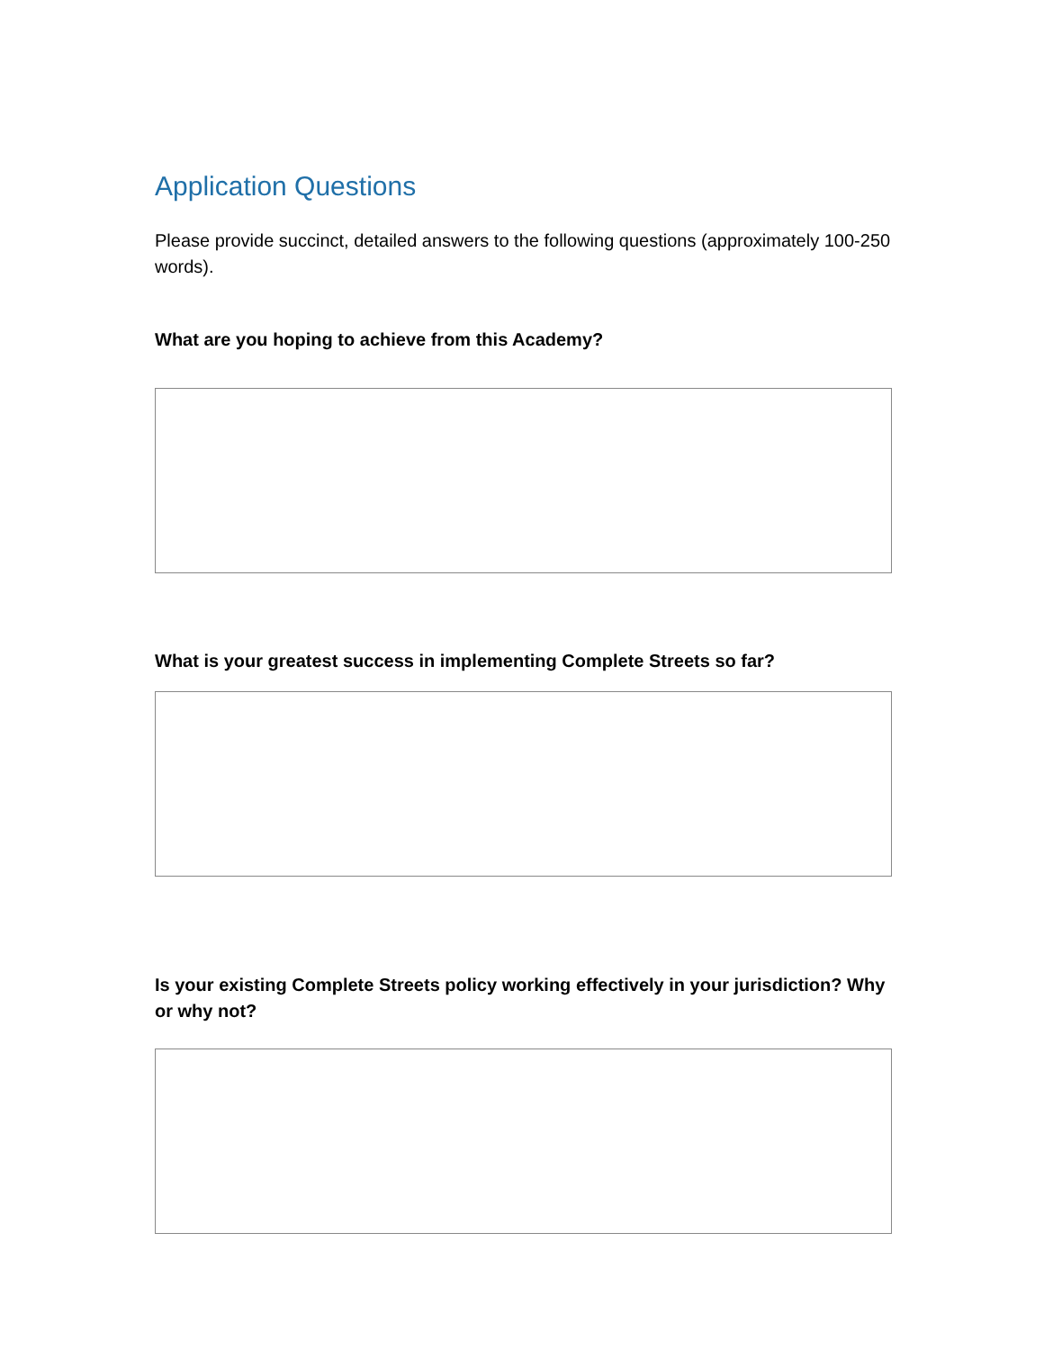Application Questions
Please provide succinct, detailed answers to the following questions (approximately 100-250 words).
What are you hoping to achieve from this Academy?
What is your greatest success in implementing Complete Streets so far?
Is your existing Complete Streets policy working effectively in your jurisdiction? Why or why not?